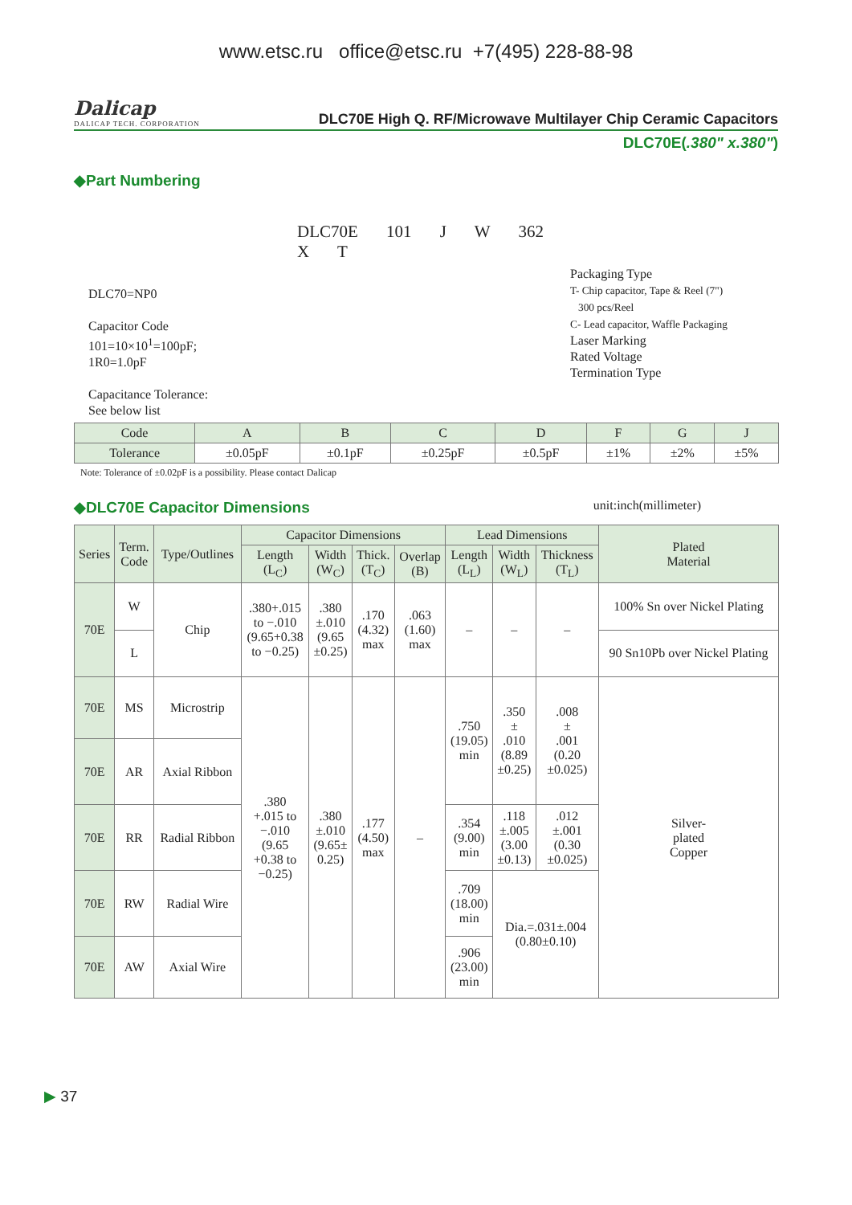www.etsc.ru office@etsc.ru +7(495) 228-88-98
Dalicap
DALICAP TECH. CORPORATION
DLC70E High Q. RF/Microwave Multilayer Chip Ceramic Capacitors
DLC70E(.380" x.380")
◆Part Numbering
DLC70=NP0
Capacitor Code
101=10×10<sup>1</sup>=100pF;
1R0=1.0pF
Capacitance Tolerance:
See below list
DLC70E 101 J W 362 X T
Packaging Type
T- Chip capacitor, Tape & Reel (7")
300 pcs/Reel
C- Lead capacitor, Waffle Packaging
Laser Marking
Rated Voltage
Termination Type
| Code | A | B | C | D | F | G | J |
| --- | --- | --- | --- | --- | --- | --- | --- |
| Tolerance | ±0.05pF | ±0.1pF | ±0.25pF | ±0.5pF | ±1% | ±2% | ±5% |
Note: Tolerance of ±0.02pF is a possibility. Please contact Dalicap
◆DLC70E Capacitor Dimensions unit:inch(millimeter)
| Series | Term. Code | Type/Outlines | Capacitor Dimensions | | | | Lead Dimensions | | | Plated Material |
| --- | --- | --- | --- | --- | --- | --- | --- | --- | --- | --- |
| | | | Length (L<sub>C</sub>) | Width (W<sub>C</sub>) | Thick. (T<sub>C</sub>) | Overlap (B) | Length (L<sub>L</sub>) | Width (W<sub>L</sub>) | Thickness (T<sub>L</sub>) | |
| 70E | W | Chip | .380+.015 to −.010 (9.65+0.38 to −0.25) | .380 ±.010 (9.65 ±0.25) | .170 (4.32) max | .063 (1.60) max | – | – | – | 100% Sn over Nickel Plating |
| | L | | | | | | | | | 90 Sn10Pb over Nickel Plating |
| 70E | MS | Microstrip | .380 +.015 to −.010 (9.65 +0.38 to −0.25) | .380 ±.010 (9.65± 0.25) | .177 (4.50) max | – | .750 (19.05) min | .350 ± .010 (8.89 ±0.25) | .008 ± .001 (0.20 ±0.025) | Silver- plated Copper |
| 70E | AR | Axial Ribbon | | | | | | | | |
| 70E | RR | Radial Ribbon | | | | | .354 (9.00) min | .118 ±.005 (3.00 ±0.13) | .012 ±.001 (0.30 ±0.025) | |
| 70E | RW | Radial Wire | | | | | .709 (18.00) min | Dia.=.031±.004 (0.80±0.10) | | |
| 70E | AW | Axial Wire | | | | | .906 (23.00) min | | | |
▶ 37